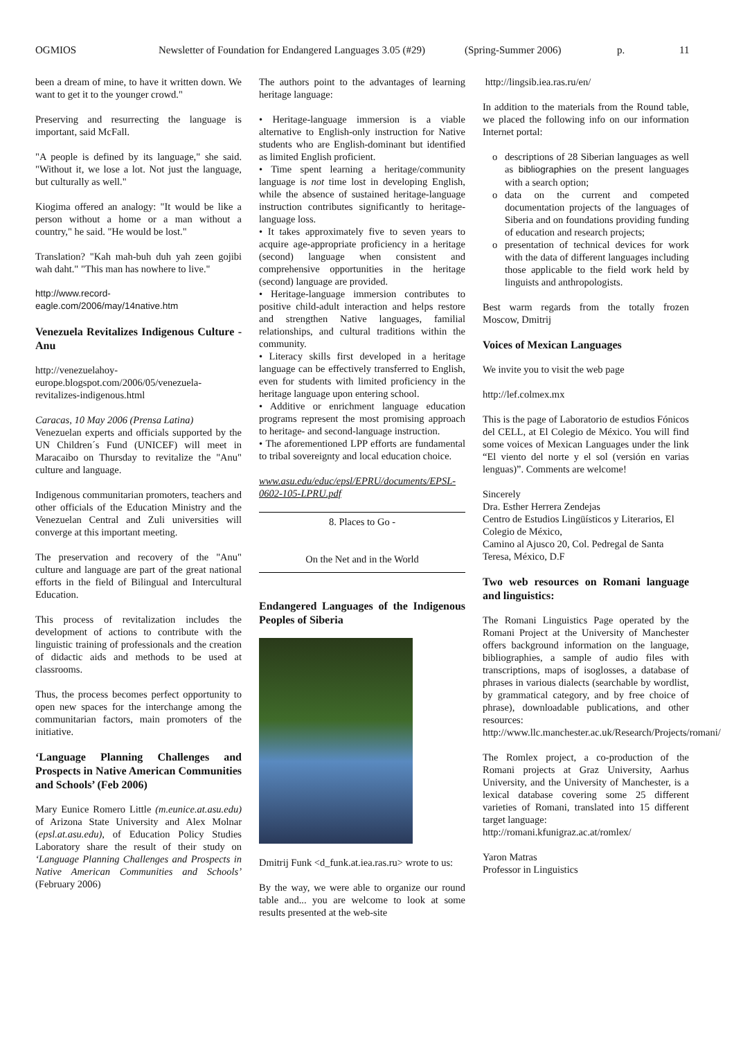OGMIOS Newsletter of Foundation for Endangered Languages 3.05 (#29) (Spring-Summer 2006) p. 11
been a dream of mine, to have it written down. We want to get it to the younger crowd."
Preserving and resurrecting the language is important, said McFall.
"A people is defined by its language," she said. "Without it, we lose a lot. Not just the language, but culturally as well."
Kiogima offered an analogy: "It would be like a person without a home or a man without a country," he said. "He would be lost."
Translation? "Kah mah-buh duh yah zeen gojibi wah daht." "This man has nowhere to live."
http://www.record-eagle.com/2006/may/14native.htm
Venezuela Revitalizes Indigenous Culture - Anu
http://venezuelahoy-europe.blogspot.com/2006/05/venezuela-revitalizes-indigenous.html
Caracas, 10 May 2006 (Prensa Latina)
Venezuelan experts and officials supported by the UN Children´s Fund (UNICEF) will meet in Maracaibo on Thursday to revitalize the "Anu" culture and language.
Indigenous communitarian promoters, teachers and other officials of the Education Ministry and the Venezuelan Central and Zuli universities will converge at this important meeting.
The preservation and recovery of the "Anu" culture and language are part of the great national efforts in the field of Bilingual and Intercultural Education.
This process of revitalization includes the development of actions to contribute with the linguistic training of professionals and the creation of didactic aids and methods to be used at classrooms.
Thus, the process becomes perfect opportunity to open new spaces for the interchange among the communitarian factors, main promoters of the initiative.
‘Language Planning Challenges and Prospects in Native American Communities and Schools’ (Feb 2006)
Mary Eunice Romero Little (m.eunice.at.asu.edu) of Arizona State University and Alex Molnar (epsl.at.asu.edu), of Education Policy Studies Laboratory share the result of their study on ‘Language Planning Challenges and Prospects in Native American Communities and Schools’ (February 2006)
The authors point to the advantages of learning heritage language:
• Heritage-language immersion is a viable alternative to English-only instruction for Native students who are English-dominant but identified as limited English proficient.
• Time spent learning a heritage/community language is not time lost in developing English, while the absence of sustained heritage-language instruction contributes significantly to heritage-language loss.
• It takes approximately five to seven years to acquire age-appropriate proficiency in a heritage (second) language when consistent and comprehensive opportunities in the heritage (second) language are provided.
• Heritage-language immersion contributes to positive child-adult interaction and helps restore and strengthen Native languages, familial relationships, and cultural traditions within the community.
• Literacy skills first developed in a heritage language can be effectively transferred to English, even for students with limited proficiency in the heritage language upon entering school.
• Additive or enrichment language education programs represent the most promising approach to heritage- and second-language instruction.
• The aforementioned LPP efforts are fundamental to tribal sovereignty and local education choice.
www.asu.edu/educ/epsl/EPRU/documents/EPSL-0602-105-LPRU.pdf
8. Places to Go -
On the Net and in the World
Endangered Languages of the Indigenous Peoples of Siberia
Dmitrij Funk <d_funk.at.iea.ras.ru> wrote to us:
By the way, we were able to organize our round table and... you are welcome to look at some results presented at the web-site
http://lingsib.iea.ras.ru/en/
In addition to the materials from the Round table, we placed the following info on our information Internet portal:
descriptions of 28 Siberian languages as well as bibliographies on the present languages with a search option;
data on the current and competed documentation projects of the languages of Siberia and on foundations providing funding of education and research projects;
presentation of technical devices for work with the data of different languages including those applicable to the field work held by linguists and anthropologists.
Best warm regards from the totally frozen Moscow, Dmitrij
Voices of Mexican Languages
We invite you to visit the web page
http://lef.colmex.mx
This is the page of Laboratorio de estudios Fónicos del CELL, at El Colegio de México. You will find some voices of Mexican Languages under the link “El viento del norte y el sol (versión en varias lenguas)”. Comments are welcome!
Sincerely
Dra. Esther Herrera Zendejas
Centro de Estudios Lingüísticos y Literarios, El Colegio de México,
Camino al Ajusco 20, Col. Pedregal de Santa Teresa, México, D.F
Two web resources on Romani language and linguistics:
The Romani Linguistics Page operated by the Romani Project at the University of Manchester offers background information on the language, bibliographies, a sample of audio files with transcriptions, maps of isoglosses, a database of phrases in various dialects (searchable by wordlist, by grammatical category, and by free choice of phrase), downloadable publications, and other resources:
http://www.llc.manchester.ac.uk/Research/Projects/romani/
The Romlex project, a co-production of the Romani projects at Graz University, Aarhus University, and the University of Manchester, is a lexical database covering some 25 different varieties of Romani, translated into 15 different target language:
http://romani.kfunigraz.ac.at/romlex/
Yaron Matras
Professor in Linguistics